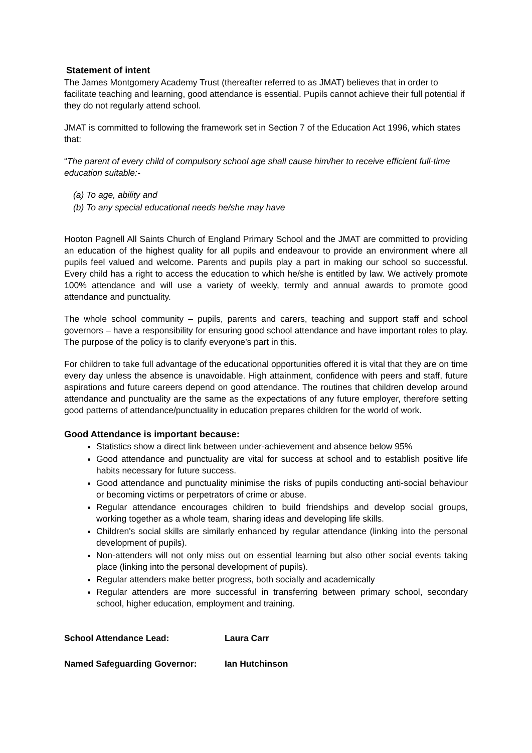Statement of intent
The James Montgomery Academy Trust (thereafter referred to as JMAT) believes that in order to facilitate teaching and learning, good attendance is essential. Pupils cannot achieve their full potential if they do not regularly attend school.
JMAT is committed to following the framework set in Section 7 of the Education Act 1996, which states that:
“The parent of every child of compulsory school age shall cause him/her to receive efficient full-time education suitable:-
(a) To age, ability and
(b) To any special educational needs he/she may have
Hooton Pagnell All Saints Church of England Primary School and the JMAT are committed to providing an education of the highest quality for all pupils and endeavour to provide an environment where all pupils feel valued and welcome. Parents and pupils play a part in making our school so successful. Every child has a right to access the education to which he/she is entitled by law. We actively promote 100% attendance and will use a variety of weekly, termly and annual awards to promote good attendance and punctuality.
The whole school community – pupils, parents and carers, teaching and support staff and school governors – have a responsibility for ensuring good school attendance and have important roles to play. The purpose of the policy is to clarify everyone’s part in this.
For children to take full advantage of the educational opportunities offered it is vital that they are on time every day unless the absence is unavoidable. High attainment, confidence with peers and staff, future aspirations and future careers depend on good attendance. The routines that children develop around attendance and punctuality are the same as the expectations of any future employer, therefore setting good patterns of attendance/punctuality in education prepares children for the world of work.
Good Attendance is important because:
Statistics show a direct link between under-achievement and absence below 95%
Good attendance and punctuality are vital for success at school and to establish positive life habits necessary for future success.
Good attendance and punctuality minimise the risks of pupils conducting anti-social behaviour or becoming victims or perpetrators of crime or abuse.
Regular attendance encourages children to build friendships and develop social groups, working together as a whole team, sharing ideas and developing life skills.
Children's social skills are similarly enhanced by regular attendance (linking into the personal development of pupils).
Non-attenders will not only miss out on essential learning but also other social events taking place (linking into the personal development of pupils).
Regular attenders make better progress, both socially and academically
Regular attenders are more successful in transferring between primary school, secondary school, higher education, employment and training.
School Attendance Lead: Laura Carr
Named Safeguarding Governor: Ian Hutchinson